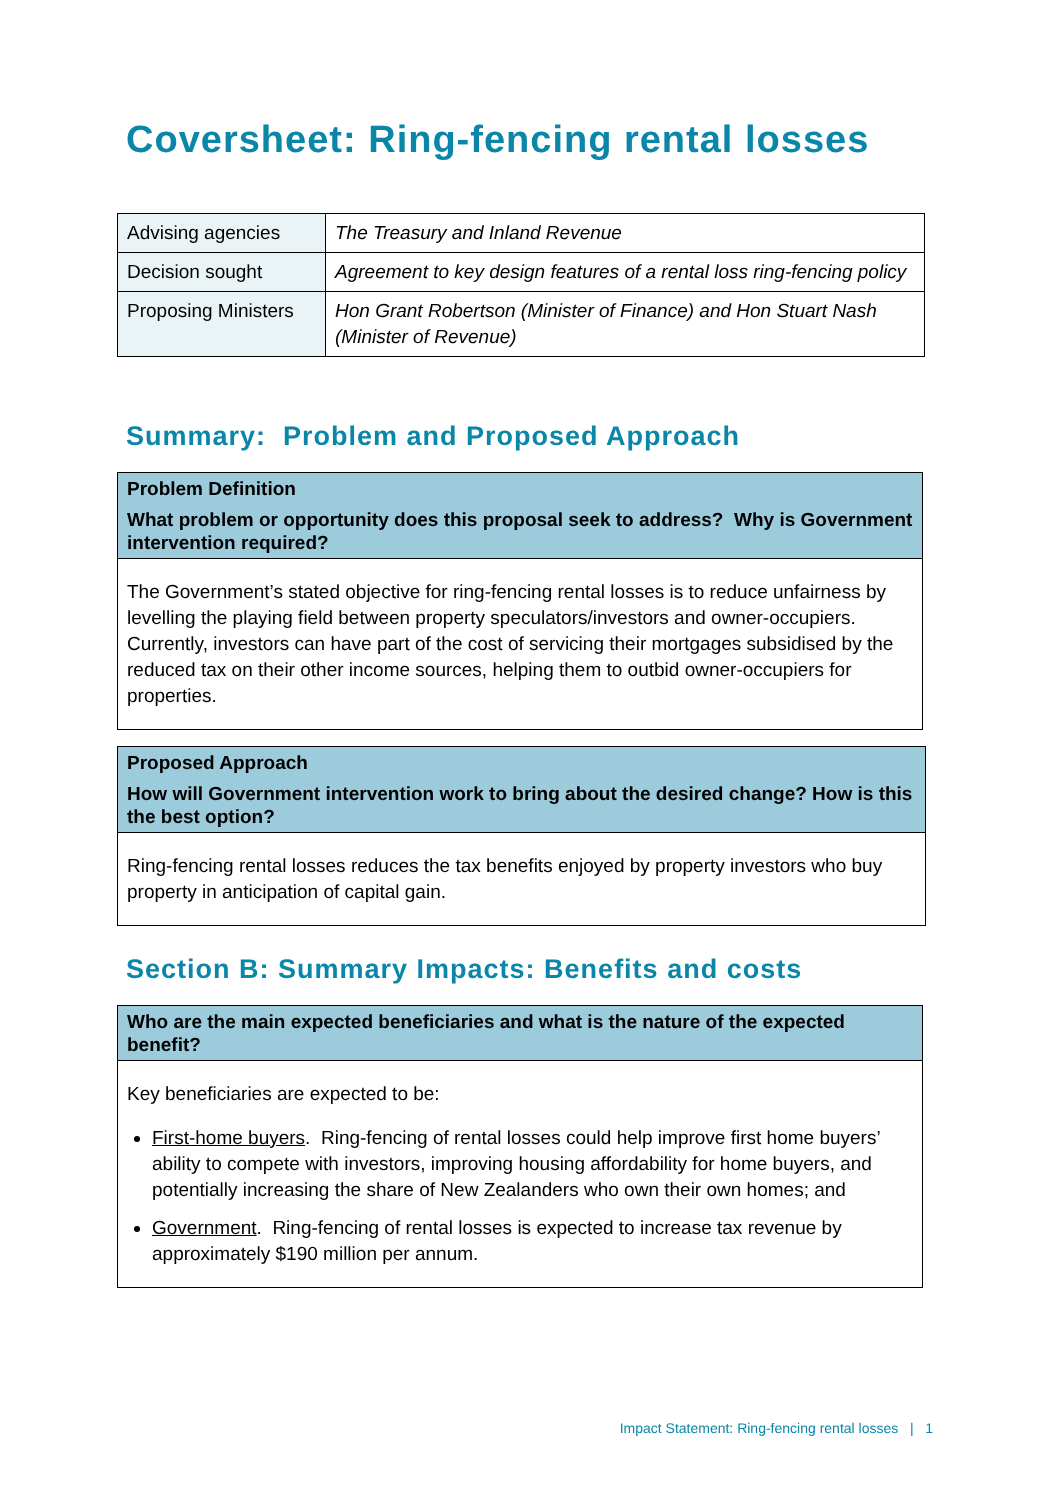Coversheet: Ring-fencing rental losses
| Advising agencies | The Treasury and Inland Revenue |
| Decision sought | Agreement to key design features of a rental loss ring-fencing policy |
| Proposing Ministers | Hon Grant Robertson (Minister of Finance) and Hon Stuart Nash (Minister of Revenue) |
Summary: Problem and Proposed Approach
Problem Definition
What problem or opportunity does this proposal seek to address? Why is Government intervention required?
The Government’s stated objective for ring-fencing rental losses is to reduce unfairness by levelling the playing field between property speculators/investors and owner-occupiers. Currently, investors can have part of the cost of servicing their mortgages subsidised by the reduced tax on their other income sources, helping them to outbid owner-occupiers for properties.
Proposed Approach
How will Government intervention work to bring about the desired change? How is this the best option?
Ring-fencing rental losses reduces the tax benefits enjoyed by property investors who buy property in anticipation of capital gain.
Section B: Summary Impacts: Benefits and costs
Who are the main expected beneficiaries and what is the nature of the expected benefit?
Key beneficiaries are expected to be:
First-home buyers. Ring-fencing of rental losses could help improve first home buyers’ ability to compete with investors, improving housing affordability for home buyers, and potentially increasing the share of New Zealanders who own their own homes; and
Government. Ring-fencing of rental losses is expected to increase tax revenue by approximately $190 million per annum.
Impact Statement: Ring-fencing rental losses | 1